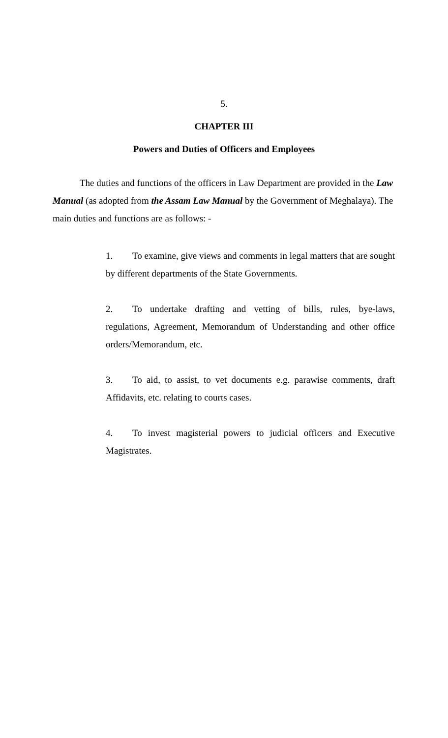5.
CHAPTER III
Powers and Duties of Officers and Employees
The duties and functions of the officers in Law Department are provided in the Law Manual (as adopted from the Assam Law Manual by the Government of Meghalaya). The main duties and functions are as follows: -
1. To examine, give views and comments in legal matters that are sought by different departments of the State Governments.
2. To undertake drafting and vetting of bills, rules, bye-laws, regulations, Agreement, Memorandum of Understanding and other office orders/Memorandum, etc.
3. To aid, to assist, to vet documents e.g. parawise comments, draft Affidavits, etc. relating to courts cases.
4. To invest magisterial powers to judicial officers and Executive Magistrates.